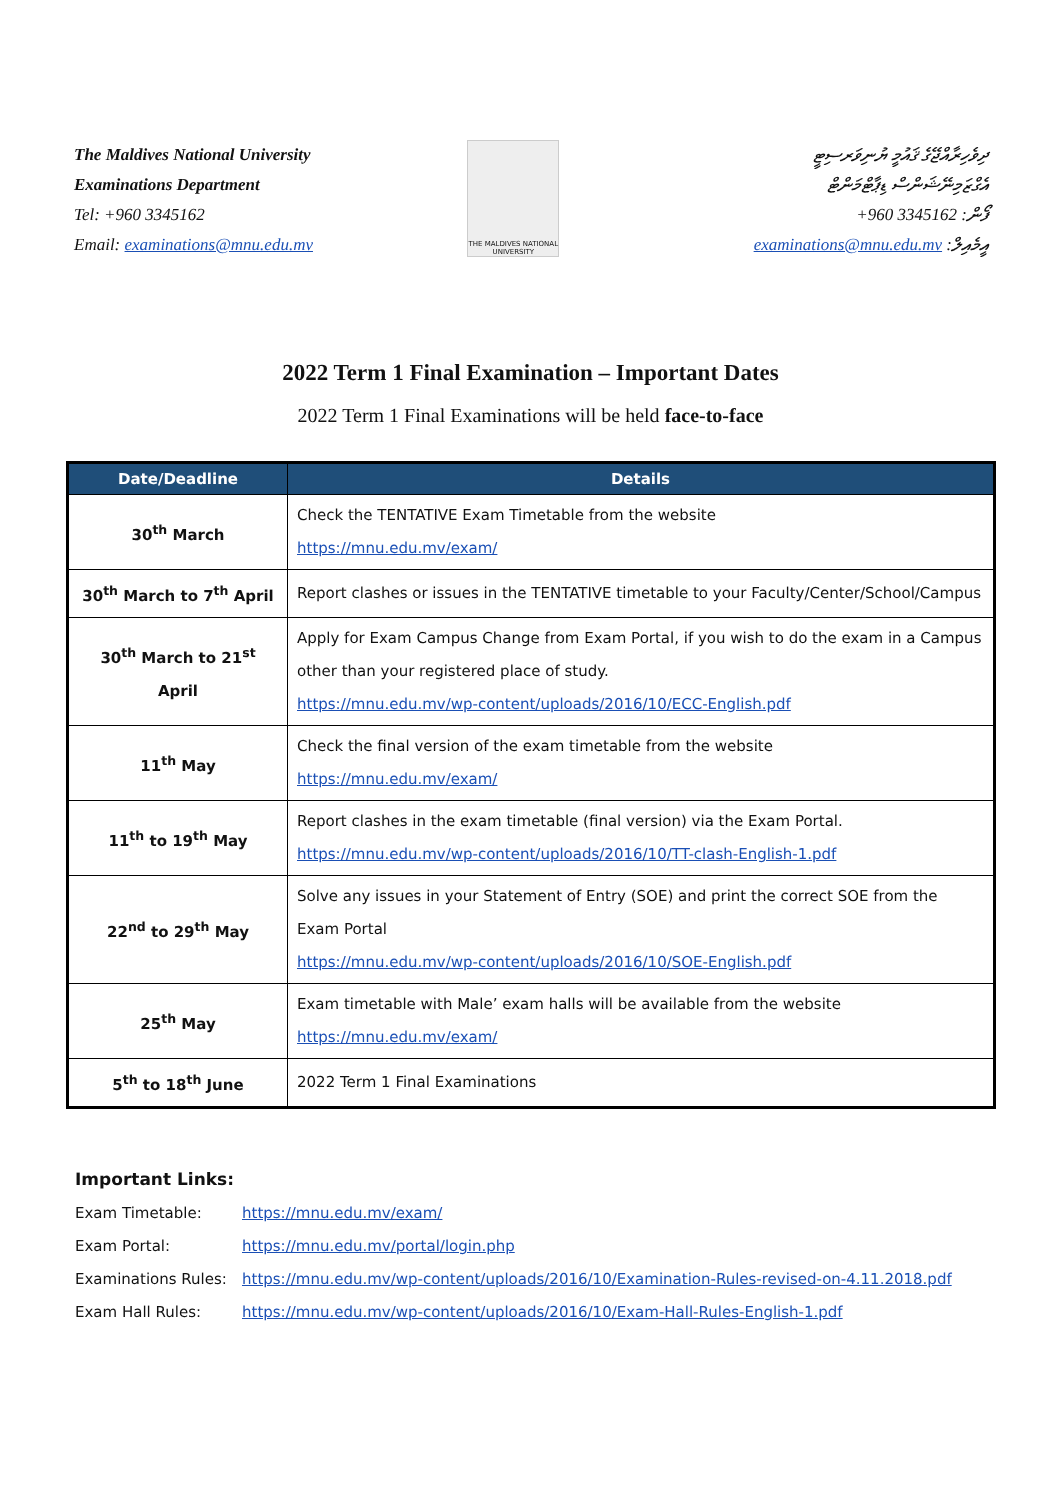The Maldives National University
Examinations Department
Tel: +960 3345162
Email: examinations@mnu.edu.mv
THE MALDIVES NATIONAL UNIVERSITY
ދިވެހިރާއްޖޭގެ ޤައުމީ ޔުނިވަރސިޓީ
އެގްޒަމިނޭޝަންސް ޑިޕާޓްމަންޓް
+960 3345162 :ފޯން
examinations@mnu.edu.mv :އީމެއިލް
2022 Term 1 Final Examination – Important Dates
2022 Term 1 Final Examinations will be held face-to-face
| Date/Deadline | Details |
| --- | --- |
| 30<sup>th</sup> March | Check the TENTATIVE Exam Timetable from the website https://mnu.edu.mv/exam/ |
| 30<sup>th</sup> March to 7<sup>th</sup> April | Report clashes or issues in the TENTATIVE timetable to your Faculty/Center/School/Campus |
| 30<sup>th</sup> March to 21<sup>st</sup> April | Apply for Exam Campus Change from Exam Portal, if you wish to do the exam in a Campus other than your registered place of study. https://mnu.edu.mv/wp-content/uploads/2016/10/ECC-English.pdf |
| 11<sup>th</sup> May | Check the final version of the exam timetable from the website https://mnu.edu.mv/exam/ |
| 11<sup>th</sup> to 19<sup>th</sup> May | Report clashes in the exam timetable (final version) via the Exam Portal. https://mnu.edu.mv/wp-content/uploads/2016/10/TT-clash-English-1.pdf |
| 22<sup>nd</sup> to 29<sup>th</sup> May | Solve any issues in your Statement of Entry (SOE) and print the correct SOE from the Exam Portal https://mnu.edu.mv/wp-content/uploads/2016/10/SOE-English.pdf |
| 25<sup>th</sup> May | Exam timetable with Male’ exam halls will be available from the website https://mnu.edu.mv/exam/ |
| 5<sup>th</sup> to 18<sup>th</sup> June | 2022 Term 1 Final Examinations |
Important Links:
Exam Timetable: https://mnu.edu.mv/exam/
Exam Portal: https://mnu.edu.mv/portal/login.php
Examinations Rules: https://mnu.edu.mv/wp-content/uploads/2016/10/Examination-Rules-revised-on-4.11.2018.pdf
Exam Hall Rules: https://mnu.edu.mv/wp-content/uploads/2016/10/Exam-Hall-Rules-English-1.pdf